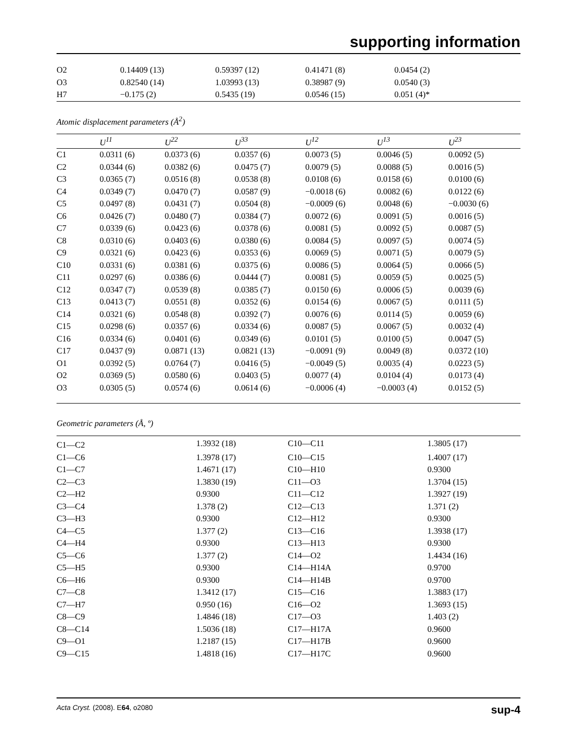supporting information
| O2 | 0.14409 (13) | 0.59397 (12) | 0.41471 (8) | 0.0454 (2) |
| O3 | 0.82540 (14) | 1.03993 (13) | 0.38987 (9) | 0.0540 (3) |
| H7 | −0.175 (2) | 0.5435 (19) | 0.0546 (15) | 0.051 (4)* |
Atomic displacement parameters (Å<sup>2</sup>)
| | U<sup>11</sup> | U<sup>22</sup> | U<sup>33</sup> | U<sup>12</sup> | U<sup>13</sup> | U<sup>23</sup> |
| --- | --- | --- | --- | --- | --- | --- |
| C1 | 0.0311 (6) | 0.0373 (6) | 0.0357 (6) | 0.0073 (5) | 0.0046 (5) | 0.0092 (5) |
| C2 | 0.0344 (6) | 0.0382 (6) | 0.0475 (7) | 0.0079 (5) | 0.0088 (5) | 0.0016 (5) |
| C3 | 0.0365 (7) | 0.0516 (8) | 0.0538 (8) | 0.0108 (6) | 0.0158 (6) | 0.0100 (6) |
| C4 | 0.0349 (7) | 0.0470 (7) | 0.0587 (9) | −0.0018 (6) | 0.0082 (6) | 0.0122 (6) |
| C5 | 0.0497 (8) | 0.0431 (7) | 0.0504 (8) | −0.0009 (6) | 0.0048 (6) | −0.0030 (6) |
| C6 | 0.0426 (7) | 0.0480 (7) | 0.0384 (7) | 0.0072 (6) | 0.0091 (5) | 0.0016 (5) |
| C7 | 0.0339 (6) | 0.0423 (6) | 0.0378 (6) | 0.0081 (5) | 0.0092 (5) | 0.0087 (5) |
| C8 | 0.0310 (6) | 0.0403 (6) | 0.0380 (6) | 0.0084 (5) | 0.0097 (5) | 0.0074 (5) |
| C9 | 0.0321 (6) | 0.0423 (6) | 0.0353 (6) | 0.0069 (5) | 0.0071 (5) | 0.0079 (5) |
| C10 | 0.0331 (6) | 0.0381 (6) | 0.0375 (6) | 0.0086 (5) | 0.0064 (5) | 0.0066 (5) |
| C11 | 0.0297 (6) | 0.0386 (6) | 0.0444 (7) | 0.0081 (5) | 0.0059 (5) | 0.0025 (5) |
| C12 | 0.0347 (7) | 0.0539 (8) | 0.0385 (7) | 0.0150 (6) | 0.0006 (5) | 0.0039 (6) |
| C13 | 0.0413 (7) | 0.0551 (8) | 0.0352 (6) | 0.0154 (6) | 0.0067 (5) | 0.0111 (5) |
| C14 | 0.0321 (6) | 0.0548 (8) | 0.0392 (7) | 0.0076 (6) | 0.0114 (5) | 0.0059 (6) |
| C15 | 0.0298 (6) | 0.0357 (6) | 0.0334 (6) | 0.0087 (5) | 0.0067 (5) | 0.0032 (4) |
| C16 | 0.0334 (6) | 0.0401 (6) | 0.0349 (6) | 0.0101 (5) | 0.0100 (5) | 0.0047 (5) |
| C17 | 0.0437 (9) | 0.0871 (13) | 0.0821 (13) | −0.0091 (9) | 0.0049 (8) | 0.0372 (10) |
| O1 | 0.0392 (5) | 0.0764 (7) | 0.0416 (5) | −0.0049 (5) | 0.0035 (4) | 0.0223 (5) |
| O2 | 0.0369 (5) | 0.0580 (6) | 0.0403 (5) | 0.0077 (4) | 0.0104 (4) | 0.0173 (4) |
| O3 | 0.0305 (5) | 0.0574 (6) | 0.0614 (6) | −0.0006 (4) | −0.0003 (4) | 0.0152 (5) |
Geometric parameters (Å, º)
| C1—C2 | 1.3932 (18) | C10—C11 | 1.3805 (17) |
| C1—C6 | 1.3978 (17) | C10—C15 | 1.4007 (17) |
| C1—C7 | 1.4671 (17) | C10—H10 | 0.9300 |
| C2—C3 | 1.3830 (19) | C11—O3 | 1.3704 (15) |
| C2—H2 | 0.9300 | C11—C12 | 1.3927 (19) |
| C3—C4 | 1.378 (2) | C12—C13 | 1.371 (2) |
| C3—H3 | 0.9300 | C12—H12 | 0.9300 |
| C4—C5 | 1.377 (2) | C13—C16 | 1.3938 (17) |
| C4—H4 | 0.9300 | C13—H13 | 0.9300 |
| C5—C6 | 1.377 (2) | C14—O2 | 1.4434 (16) |
| C5—H5 | 0.9300 | C14—H14A | 0.9700 |
| C6—H6 | 0.9300 | C14—H14B | 0.9700 |
| C7—C8 | 1.3412 (17) | C15—C16 | 1.3883 (17) |
| C7—H7 | 0.950 (16) | C16—O2 | 1.3693 (15) |
| C8—C9 | 1.4846 (18) | C17—O3 | 1.403 (2) |
| C8—C14 | 1.5036 (18) | C17—H17A | 0.9600 |
| C9—O1 | 1.2187 (15) | C17—H17B | 0.9600 |
| C9—C15 | 1.4818 (16) | C17—H17C | 0.9600 |
Acta Cryst. (2008). E64, o2080 sup-4